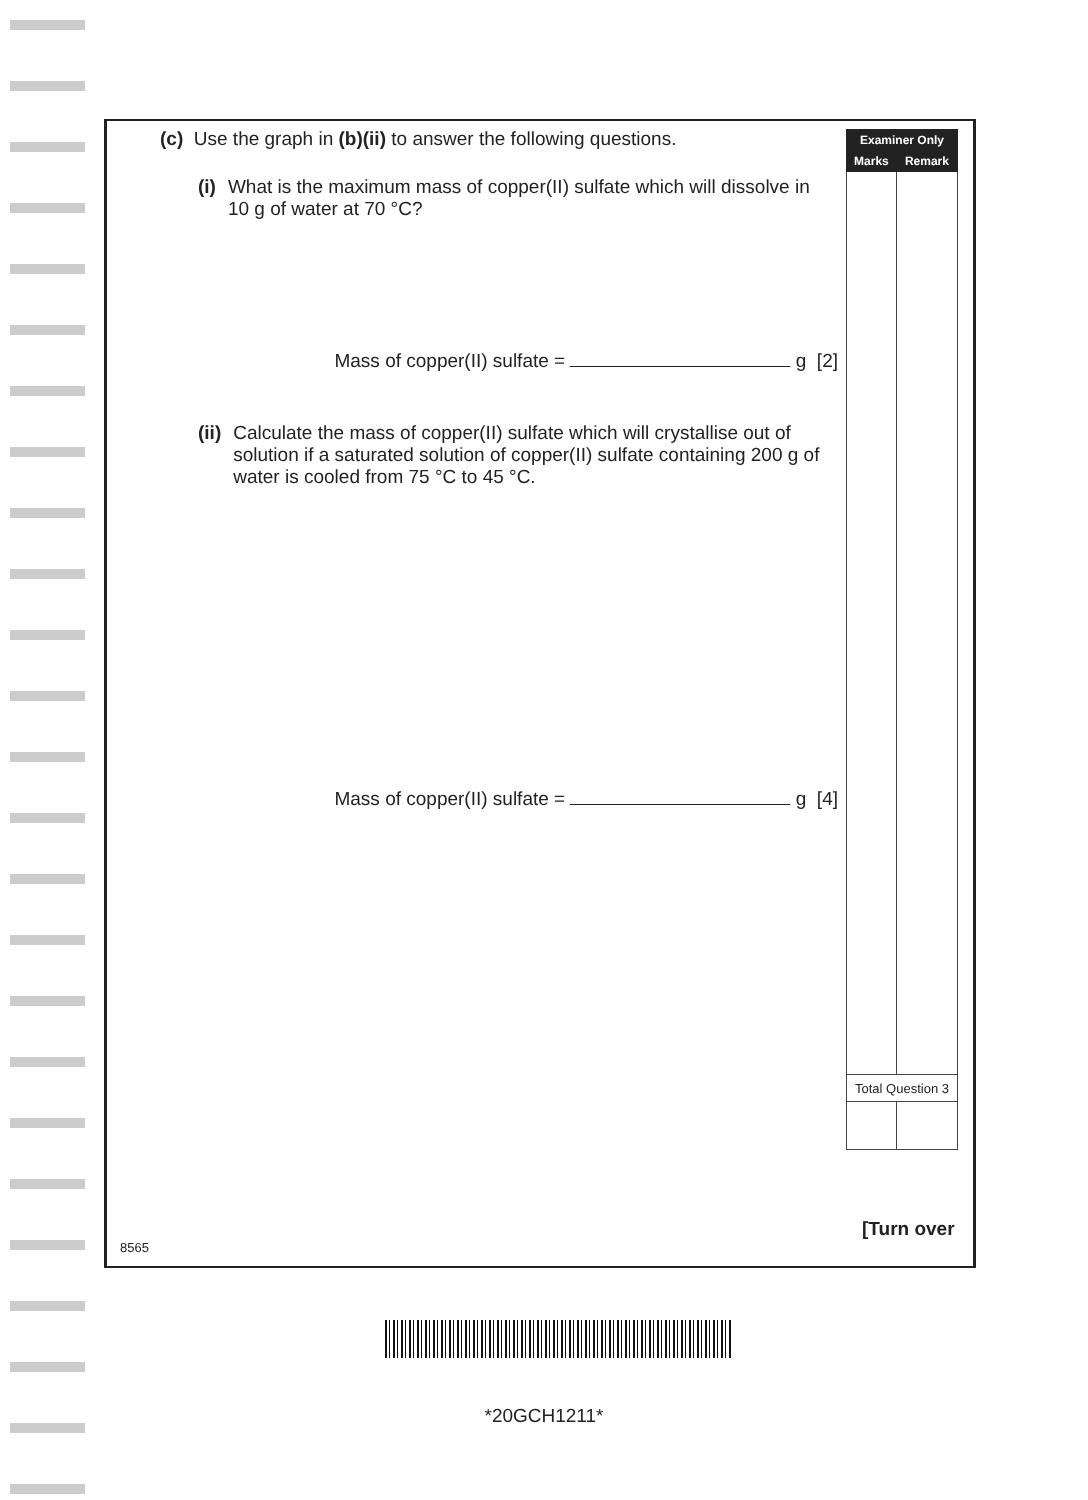(c) Use the graph in (b)(ii) to answer the following questions.
(i) What is the maximum mass of copper(II) sulfate which will dissolve in 10 g of water at 70 °C?
Mass of copper(II) sulfate = g [2]
(ii) Calculate the mass of copper(II) sulfate which will crystallise out of solution if a saturated solution of copper(II) sulfate containing 200 g of water is cooled from 75 °C to 45 °C.
Mass of copper(II) sulfate = g [4]
| Examiner Only | |
| --- | --- |
| Marks | Remark |
| Total Question 3 | |
[Turn over
8565
*20GCH1211*